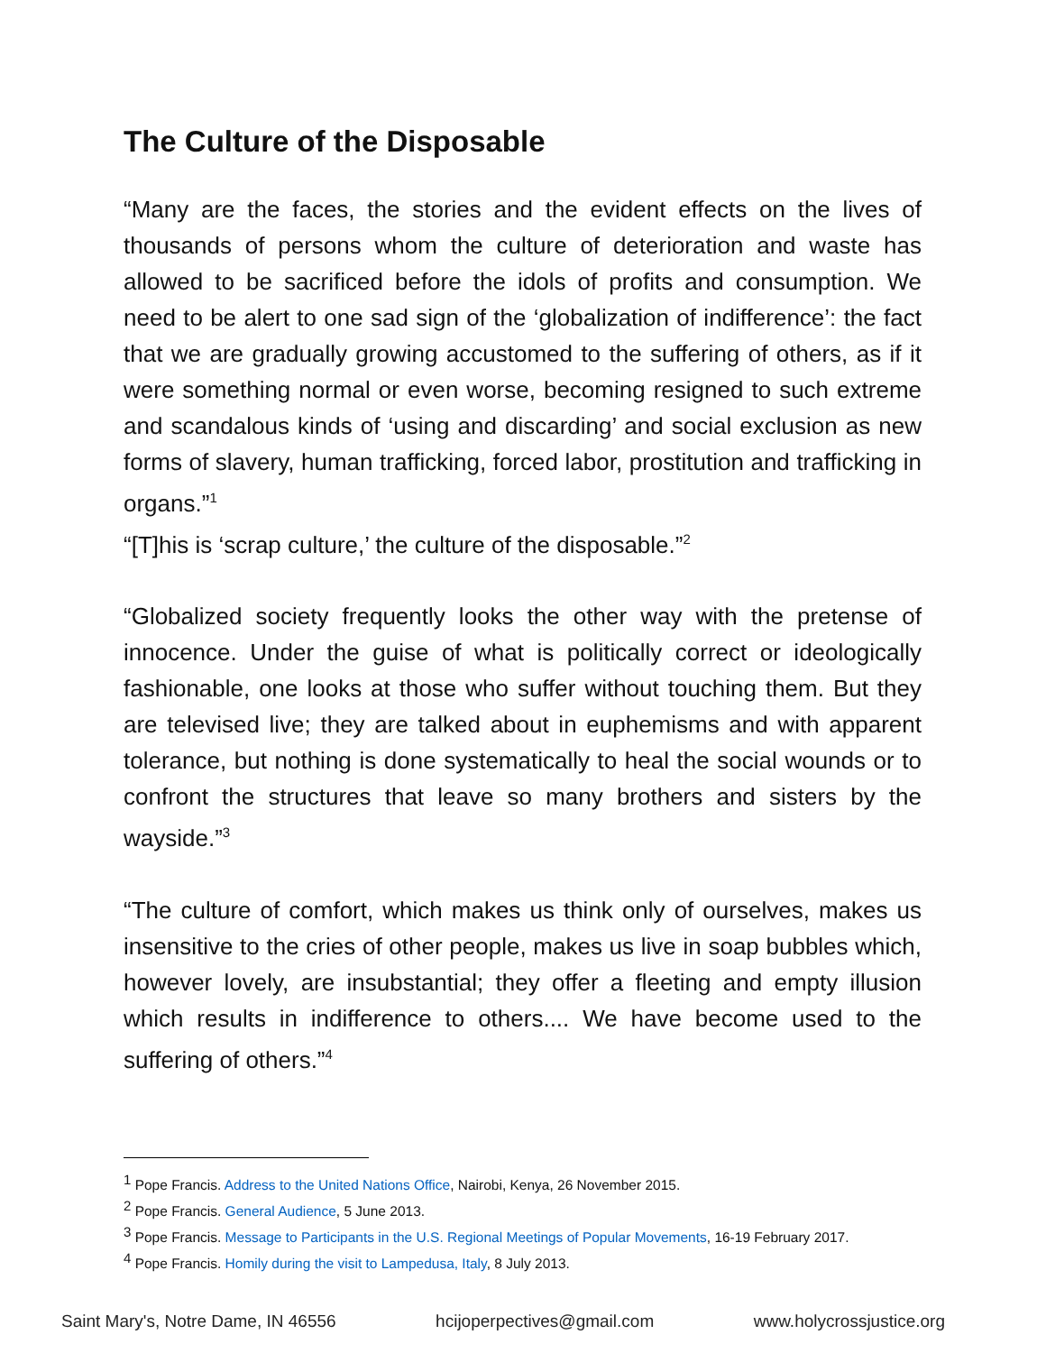The Culture of the Disposable
“Many are the faces, the stories and the evident effects on the lives of thousands of persons whom the culture of deterioration and waste has allowed to be sacrificed before the idols of profits and consumption. We need to be alert to one sad sign of the ‘globalization of indifference’: the fact that we are gradually growing accustomed to the suffering of others, as if it were something normal or even worse, becoming resigned to such extreme and scandalous kinds of ‘using and discarding’ and social exclusion as new forms of slavery, human trafficking, forced labor, prostitution and trafficking in organs.”<sup>1</sup>
“[T]his is ‘scrap culture,’ the culture of the disposable.”<sup>2</sup>
“Globalized society frequently looks the other way with the pretense of innocence. Under the guise of what is politically correct or ideologically fashionable, one looks at those who suffer without touching them. But they are televised live; they are talked about in euphemisms and with apparent tolerance, but nothing is done systematically to heal the social wounds or to confront the structures that leave so many brothers and sisters by the wayside.”<sup>3</sup>
“The culture of comfort, which makes us think only of ourselves, makes us insensitive to the cries of other people, makes us live in soap bubbles which, however lovely, are insubstantial; they offer a fleeting and empty illusion which results in indifference to others.... We have become used to the suffering of others.”<sup>4</sup>
<sup>1</sup> Pope Francis. Address to the United Nations Office, Nairobi, Kenya, 26 November 2015.
<sup>2</sup> Pope Francis. General Audience, 5 June 2013.
<sup>3</sup> Pope Francis. Message to Participants in the U.S. Regional Meetings of Popular Movements, 16-19 February 2017.
<sup>4</sup> Pope Francis. Homily during the visit to Lampedusa, Italy, 8 July 2013.
Saint Mary's, Notre Dame, IN 46556 hcijoperpectives@gmail.com www.holycrossjustice.org